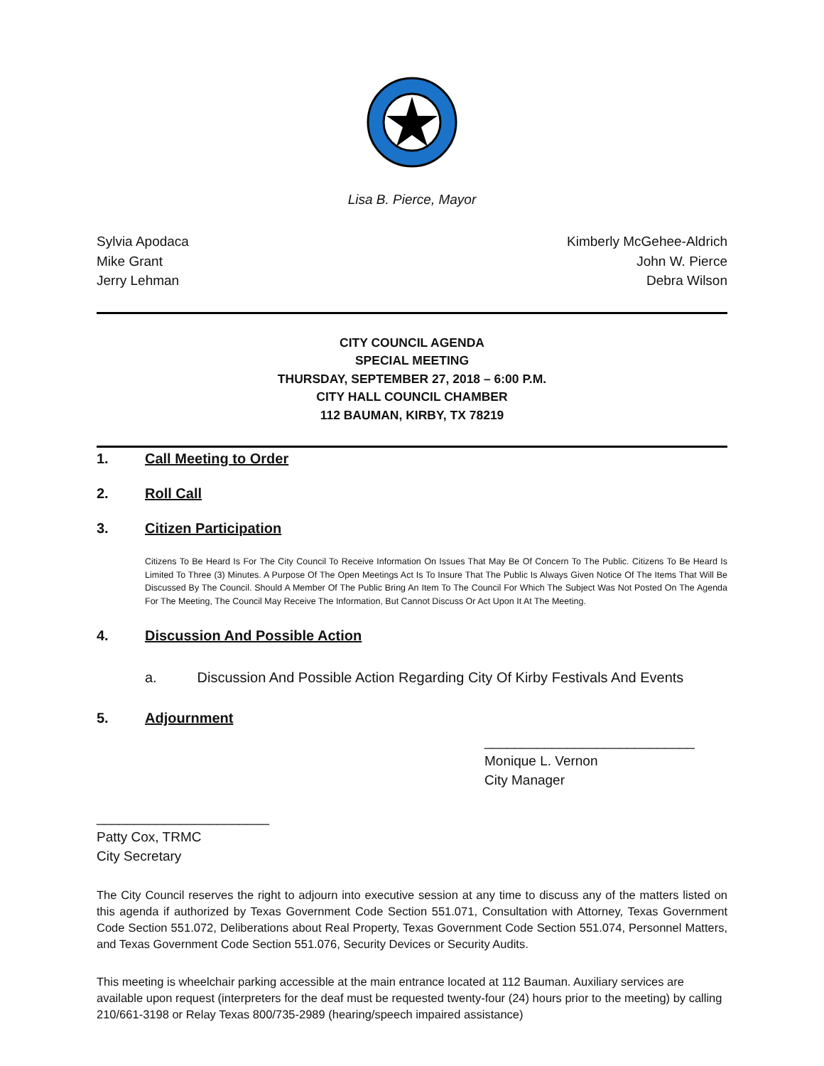Lisa B. Pierce, Mayor
Sylvia Apodaca
Mike Grant
Jerry Lehman
Kimberly McGehee-Aldrich
John W. Pierce
Debra Wilson
CITY COUNCIL AGENDA
SPECIAL MEETING
THURSDAY, SEPTEMBER 27, 2018 – 6:00 P.M.
CITY HALL COUNCIL CHAMBER
112 BAUMAN, KIRBY, TX 78219
1. Call Meeting to Order
2. Roll Call
3. Citizen Participation
Citizens To Be Heard Is For The City Council To Receive Information On Issues That May Be Of Concern To The Public. Citizens To Be Heard Is Limited To Three (3) Minutes. A Purpose Of The Open Meetings Act Is To Insure That The Public Is Always Given Notice Of The Items That Will Be Discussed By The Council. Should A Member Of The Public Bring An Item To The Council For Which The Subject Was Not Posted On The Agenda For The Meeting, The Council May Receive The Information, But Cannot Discuss Or Act Upon It At The Meeting.
4. Discussion And Possible Action
a. Discussion And Possible Action Regarding City Of Kirby Festivals And Events
5. Adjournment
____________________________
Monique L. Vernon
City Manager
_______________________
Patty Cox, TRMC
City Secretary
The City Council reserves the right to adjourn into executive session at any time to discuss any of the matters listed on this agenda if authorized by Texas Government Code Section 551.071, Consultation with Attorney, Texas Government Code Section 551.072, Deliberations about Real Property, Texas Government Code Section 551.074, Personnel Matters, and Texas Government Code Section 551.076, Security Devices or Security Audits.
This meeting is wheelchair parking accessible at the main entrance located at 112 Bauman. Auxiliary services are available upon request (interpreters for the deaf must be requested twenty-four (24) hours prior to the meeting) by calling 210/661-3198 or Relay Texas 800/735-2989 (hearing/speech impaired assistance)